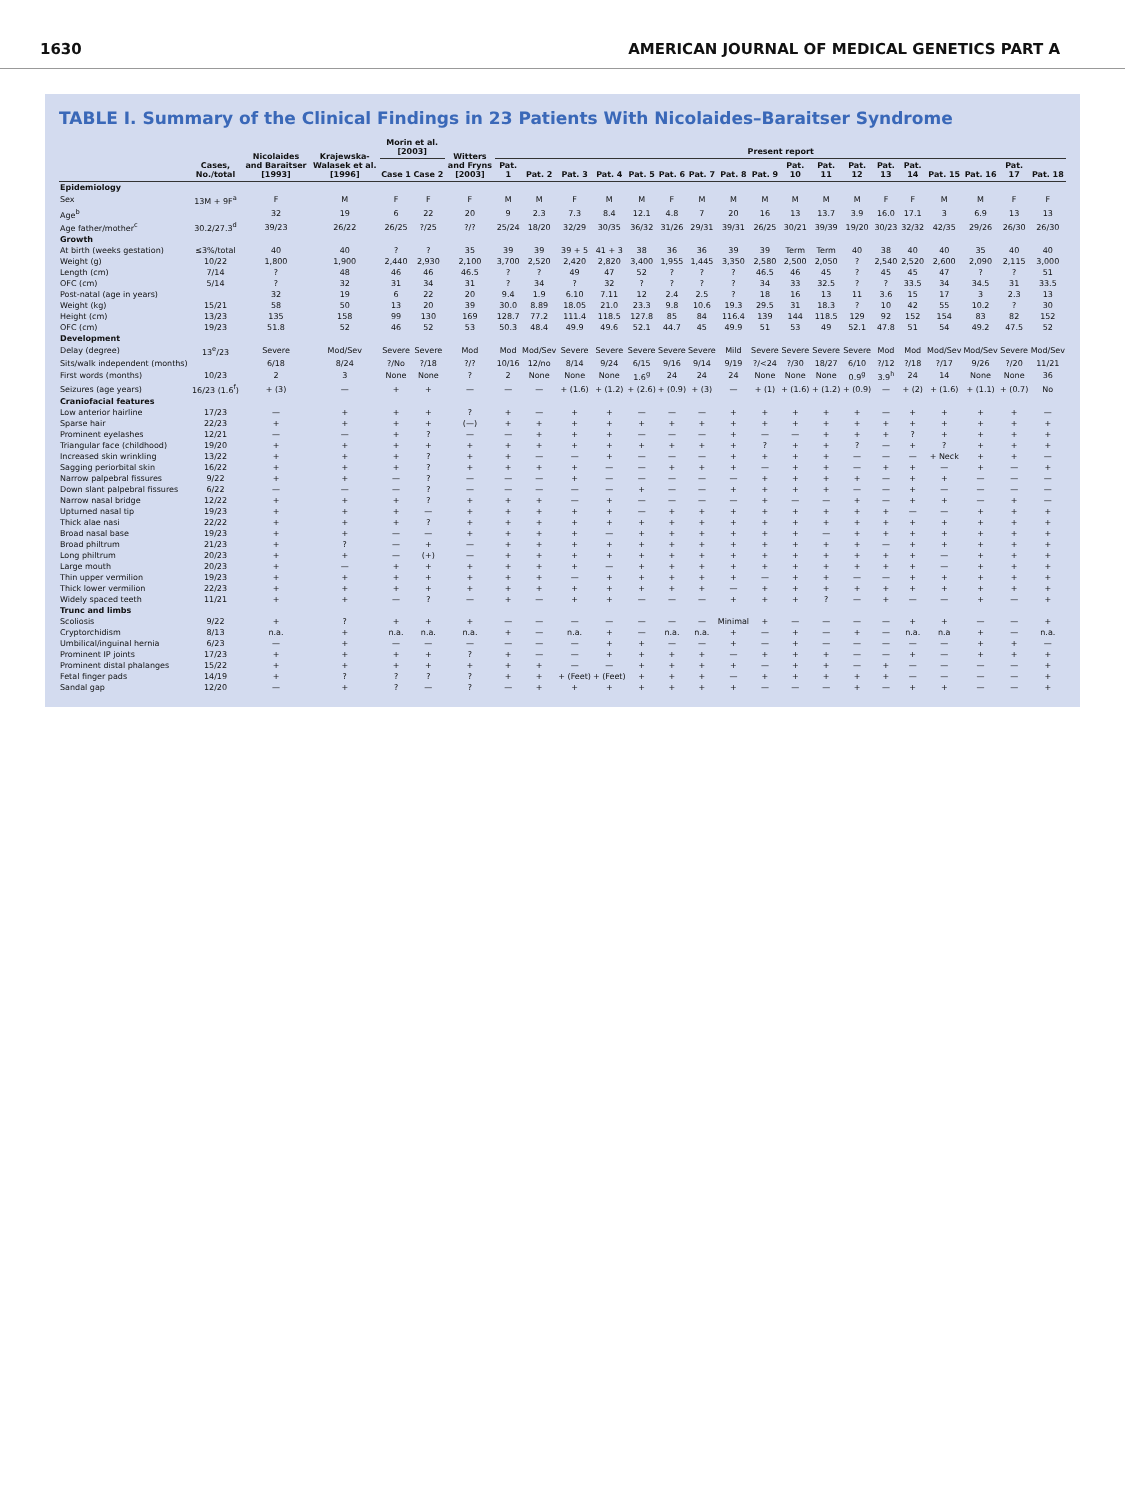1630 AMERICAN JOURNAL OF MEDICAL GENETICS PART A
TABLE I. Summary of the Clinical Findings in 23 Patients With Nicolaides–Baraitser Syndrome
| | Cases, No./total | Nicolaides and Baraitser [1993] | Krajewska-Walasek et al. [1996] | Morin et al. [2003] | | Witters and Fryns [2003] | Present report | | | | | | | | | | | | | | | | | |
| --- | --- | --- | --- | --- | --- | --- | --- | --- | --- | --- | --- | --- | --- | --- | --- | --- | --- | --- | --- | --- | --- | --- | --- | --- |
| | | | | Case 1 | Case 2 | | Pat. 1 | Pat. 2 | Pat. 3 | Pat. 4 | Pat. 5 | Pat. 6 | Pat. 7 | Pat. 8 | Pat. 9 | Pat. 10 | Pat. 11 | Pat. 12 | Pat. 13 | Pat. 14 | Pat. 15 | Pat. 16 | Pat. 17 | Pat. 18 |
| Epidemiology | | | | | | | | | | | | | | | | | | | | | | | | |
| Sex | 13M + 9F<sup>a</sup> | F | M | F | F | F | M | M | F | M | M | F | M | M | M | M | M | M | F | F | M | M | F | F |
| Age<sup>b</sup> | | 32 | 19 | 6 | 22 | 20 | 9 | 2.3 | 7.3 | 8.4 | 12.1 | 4.8 | 7 | 20 | 16 | 13 | 13.7 | 3.9 | 16.0 | 17.1 | 3 | 6.9 | 13 | 13 |
| Age father/mother<sup>c</sup> | 30.2/27.3<sup>d</sup> | 39/23 | 26/22 | 26/25 | ?/25 | ?/? | 25/24 | 18/20 | 32/29 | 30/35 | 36/32 | 31/26 | 29/31 | 39/31 | 26/25 | 30/21 | 39/39 | 19/20 | 30/23 | 32/32 | 42/35 | 29/26 | 26/30 | 26/30 |
| Growth | | | | | | | | | | | | | | | | | | | | | | | | |
| At birth (weeks gestation) | ≤3%/total | 40 | 40 | ? | ? | 35 | 39 | 39 | 39 + 5 | 41 + 3 | 38 | 36 | 36 | 39 | 39 | Term | Term | 40 | 38 | 40 | 40 | 35 | 40 | 40 |
| Weight (g) | 10/22 | 1,800 | 1,900 | 2,440 | 2,930 | 2,100 | 3,700 | 2,520 | 2,420 | 2,820 | 3,400 | 1,955 | 1,445 | 3,350 | 2,580 | 2,500 | 2,050 | ? | 2,540 | 2,520 | 2,600 | 2,090 | 2,115 | 3,000 |
| Length (cm) | 7/14 | ? | 48 | 46 | 46 | 46.5 | ? | ? | 49 | 47 | 52 | ? | ? | ? | 46.5 | 46 | 45 | ? | 45 | 45 | 47 | ? | ? | 51 |
| OFC (cm) | 5/14 | ? | 32 | 31 | 34 | 31 | ? | 34 | ? | 32 | ? | ? | ? | ? | 34 | 33 | 32.5 | ? | ? | 33.5 | 34 | 34.5 | 31 | 33.5 |
| Post-natal (age in years) | | 32 | 19 | 6 | 22 | 20 | 9.4 | 1.9 | 6.10 | 7.11 | 12 | 2.4 | 2.5 | ? | 18 | 16 | 13 | 11 | 3.6 | 15 | 17 | 3 | 2.3 | 13 |
| Weight (kg) | 15/21 | 58 | 50 | 13 | 20 | 39 | 30.0 | 8.89 | 18.05 | 21.0 | 23.3 | 9.8 | 10.6 | 19.3 | 29.5 | 31 | 18.3 | ? | 10 | 42 | 55 | 10.2 | ? | 30 |
| Height (cm) | 13/23 | 135 | 158 | 99 | 130 | 169 | 128.7 | 77.2 | 111.4 | 118.5 | 127.8 | 85 | 84 | 116.4 | 139 | 144 | 118.5 | 129 | 92 | 152 | 154 | 83 | 82 | 152 |
| OFC (cm) | 19/23 | 51.8 | 52 | 46 | 52 | 53 | 50.3 | 48.4 | 49.9 | 49.6 | 52.1 | 44.7 | 45 | 49.9 | 51 | 53 | 49 | 52.1 | 47.8 | 51 | 54 | 49.2 | 47.5 | 52 |
| Development | | | | | | | | | | | | | | | | | | | | | | | | |
| Delay (degree) | 13<sup>e</sup>/23 | Severe | Mod/Sev | Severe | Severe | Mod | Mod | Mod/Sev | Severe | Severe | Severe | Severe | Severe | Mild | Severe | Severe | Severe | Severe | Mod | Mod | Mod/Sev | Mod/Sev | Severe | Mod/Sev |
| Sits/walk independent (months) | | 6/18 | 8/24 | ?/No | ?/18 | ?/? | 10/16 | 12/no | 8/14 | 9/24 | 6/15 | 9/16 | 9/14 | 9/19 | ?/<24 | ?/30 | 18/27 | 6/10 | ?/12 | ?/18 | ?/17 | 9/26 | ?/20 | 11/21 |
| First words (months) | 10/23 | 2 | 3 | None | None | ? | 2 | None | None | None | 1.6<sup>g</sup> | 24 | 24 | 24 | None | None | None | 0.9<sup>g</sup> | 3.9<sup>h</sup> | 24 | 14 | None | None | 36 |
| Seizures (age years) | 16/23 (1.6<sup>f</sup>) | + (3) | — | + | + | — | — | — | + (1.6) | + (1.2) | + (2.6) | + (0.9) | + (3) | — | + (1) | + (1.6) | + (1.2) | + (0.9) | — | + (2) | + (1.6) | + (1.1) | + (0.7) | No |
| Craniofacial features | | | | | | | | | | | | | | | | | | | | | | | | |
| Low anterior hairline | 17/23 | — | + | + | + | ? | + | — | + | + | — | — | — | + | + | + | + | + | — | + | + | + | + | — |
| Sparse hair | 22/23 | + | + | + | + | (—) | + | + | + | + | + | + | + | + | + | + | + | + | + | + | + | + | + | + |
| Prominent eyelashes | 12/21 | — | — | + | ? | — | — | + | + | + | — | — | — | + | — | — | + | + | + | ? | + | + | + | + |
| Triangular face (childhood) | 19/20 | + | + | + | + | + | + | + | + | + | + | + | + | + | ? | + | + | ? | — | + | ? | + | + | + |
| Increased skin wrinkling | 13/22 | + | + | + | ? | + | + | — | — | + | — | — | — | + | + | + | + | — | — | — | + Neck | + | + | — |
| Sagging periorbital skin | 16/22 | + | + | + | ? | + | + | + | + | — | — | + | + | + | — | + | + | — | + | + | — | + | — | + |
| Narrow palpebral fissures | 9/22 | + | + | — | ? | — | — | — | + | — | — | — | — | — | + | + | + | + | — | + | + | — | — | — |
| Down slant palpebral fissures | 6/22 | — | — | — | ? | — | — | — | — | — | + | — | — | + | + | + | + | — | — | + | — | — | — | — |
| Narrow nasal bridge | 12/22 | + | + | + | ? | + | + | + | — | + | — | — | — | — | + | — | — | + | — | + | + | — | + | — |
| Upturned nasal tip | 19/23 | + | + | + | — | + | + | + | + | + | — | + | + | + | + | + | + | + | + | — | — | + | + | + |
| Thick alae nasi | 22/22 | + | + | + | ? | + | + | + | + | + | + | + | + | + | + | + | + | + | + | + | + | + | + | + |
| Broad nasal base | 19/23 | + | + | — | — | + | + | + | + | — | + | + | + | + | + | + | — | + | + | + | + | + | + | + |
| Broad philtrum | 21/23 | + | ? | — | + | — | + | + | + | + | + | + | + | + | + | + | + | + | — | + | + | + | + | + |
| Long philtrum | 20/23 | + | + | — | (+) | — | + | + | + | + | + | + | + | + | + | + | + | + | + | + | — | + | + | + |
| Large mouth | 20/23 | + | — | + | + | + | + | + | + | — | + | + | + | + | + | + | + | + | + | + | — | + | + | + |
| Thin upper vermilion | 19/23 | + | + | + | + | + | + | + | — | + | + | + | + | + | — | + | + | — | — | + | + | + | + | + |
| Thick lower vermilion | 22/23 | + | + | + | + | + | + | + | + | + | + | + | + | — | + | + | + | + | + | + | + | + | + | + |
| Widely spaced teeth | 11/21 | + | + | — | ? | — | + | — | + | + | — | — | — | + | + | + | ? | — | + | — | — | + | — | + |
| Trunc and limbs | | | | | | | | | | | | | | | | | | | | | | | | |
| Scoliosis | 9/22 | + | ? | + | + | + | — | — | — | — | — | — | — | Minimal | + | — | — | — | — | + | + | — | — | + |
| Cryptorchidism | 8/13 | n.a. | + | n.a. | n.a. | n.a. | + | — | n.a. | + | — | n.a. | n.a. | + | — | + | — | + | — | n.a. | n.a | + | — | n.a. |
| Umbilical/inguinal hernia | 6/23 | — | + | — | — | — | — | — | — | + | + | — | — | + | — | + | — | — | — | — | — | + | + | — |
| Prominent IP joints | 17/23 | + | + | + | + | ? | + | — | — | + | + | + | + | — | + | + | + | — | — | + | — | + | + | + |
| Prominent distal phalanges | 15/22 | + | + | + | + | + | + | + | — | — | + | + | + | + | — | + | + | — | + | — | — | — | — | + |
| Fetal finger pads | 14/19 | + | ? | ? | ? | ? | + | + | + (Feet) | + (Feet) | + | + | + | — | + | + | + | + | + | — | — | — | — | + |
| Sandal gap | 12/20 | — | + | ? | — | ? | — | + | + | + | + | + | + | + | — | — | — | + | — | + | + | — | — | + |